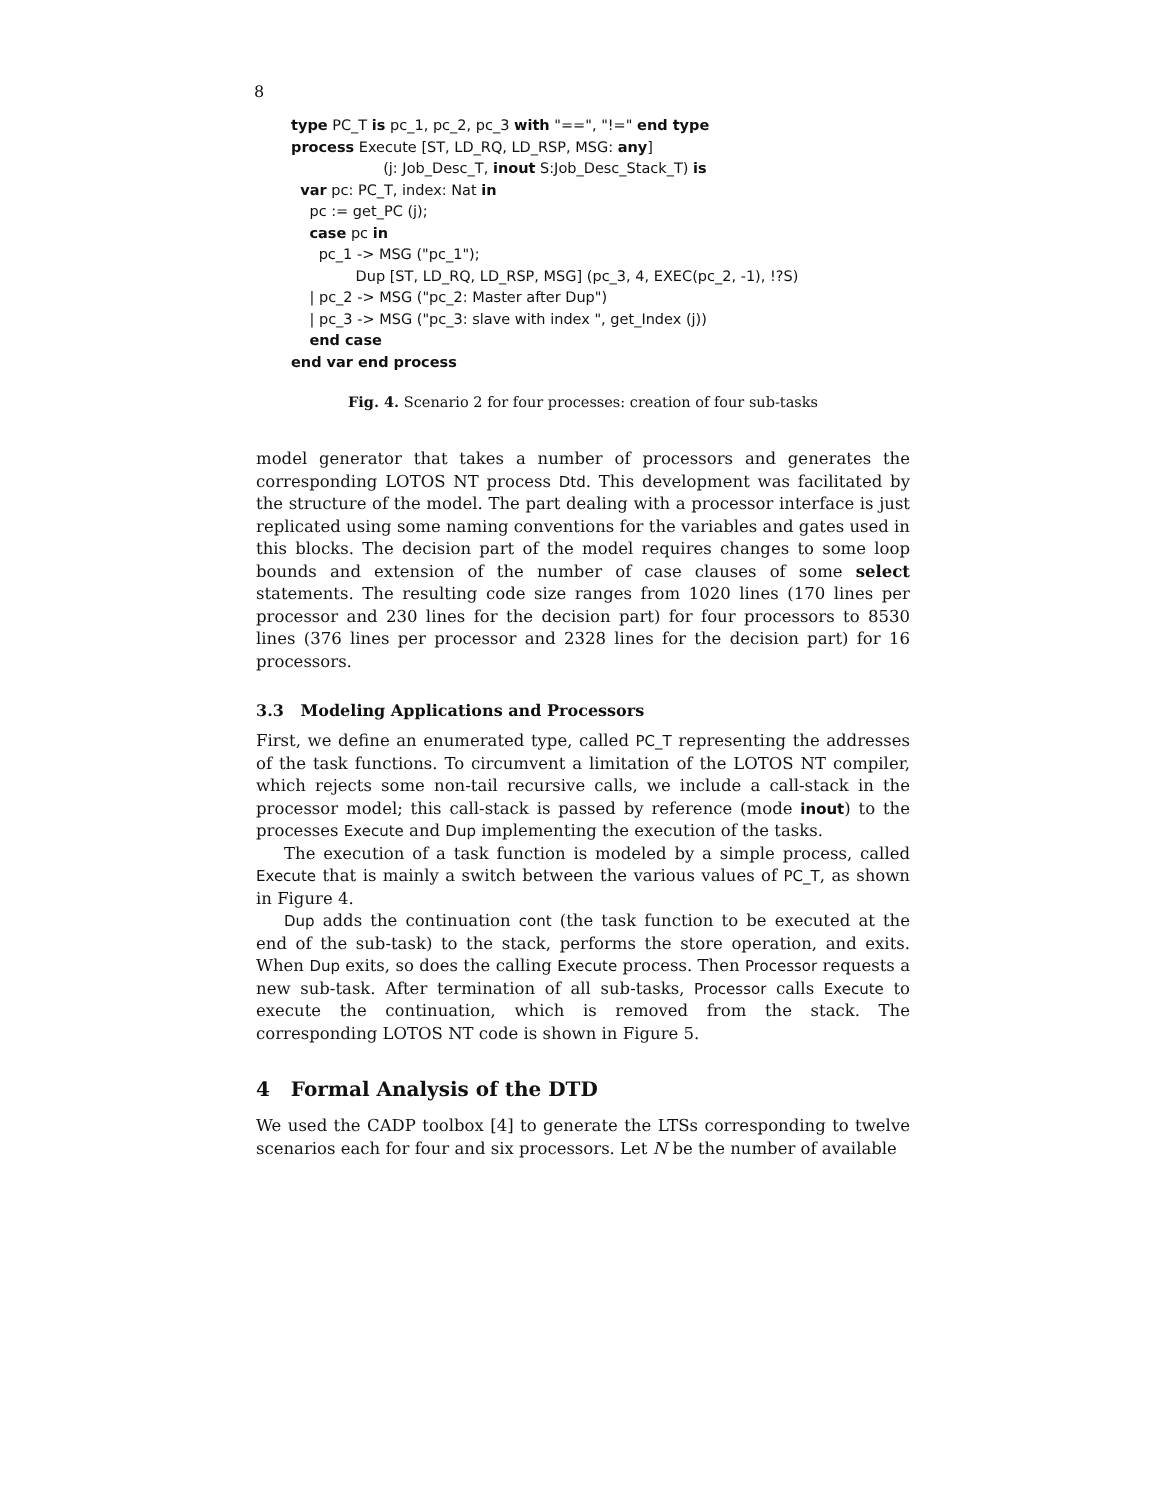8
type PC_T is pc_1, pc_2, pc_3 with "==", "!=" end type process Execute [ST, LD_RQ, LD_RSP, MSG: any] (j: Job_Desc_T, inout S:Job_Desc_Stack_T) is var pc: PC_T, index: Nat in pc := get_PC (j); case pc in pc_1 -> MSG ("pc_1"); Dup [ST, LD_RQ, LD_RSP, MSG] (pc_3, 4, EXEC(pc_2, -1), !?S) | pc_2 -> MSG ("pc_2: Master after Dup") | pc_3 -> MSG ("pc_3: slave with index ", get_Index (j)) end case end var end process
Fig. 4. Scenario 2 for four processes: creation of four sub-tasks
model generator that takes a number of processors and generates the corresponding LOTOS NT process Dtd. This development was facilitated by the structure of the model. The part dealing with a processor interface is just replicated using some naming conventions for the variables and gates used in this blocks. The decision part of the model requires changes to some loop bounds and extension of the number of case clauses of some select statements. The resulting code size ranges from 1020 lines (170 lines per processor and 230 lines for the decision part) for four processors to 8530 lines (376 lines per processor and 2328 lines for the decision part) for 16 processors.
3.3 Modeling Applications and Processors
First, we define an enumerated type, called PC_T representing the addresses of the task functions. To circumvent a limitation of the LOTOS NT compiler, which rejects some non-tail recursive calls, we include a call-stack in the processor model; this call-stack is passed by reference (mode inout) to the processes Execute and Dup implementing the execution of the tasks.
The execution of a task function is modeled by a simple process, called Execute that is mainly a switch between the various values of PC_T, as shown in Figure 4.
Dup adds the continuation cont (the task function to be executed at the end of the sub-task) to the stack, performs the store operation, and exits. When Dup exits, so does the calling Execute process. Then Processor requests a new sub-task. After termination of all sub-tasks, Processor calls Execute to execute the continuation, which is removed from the stack. The corresponding LOTOS NT code is shown in Figure 5.
4 Formal Analysis of the DTD
We used the CADP toolbox [4] to generate the LTSs corresponding to twelve scenarios each for four and six processors. Let N be the number of available